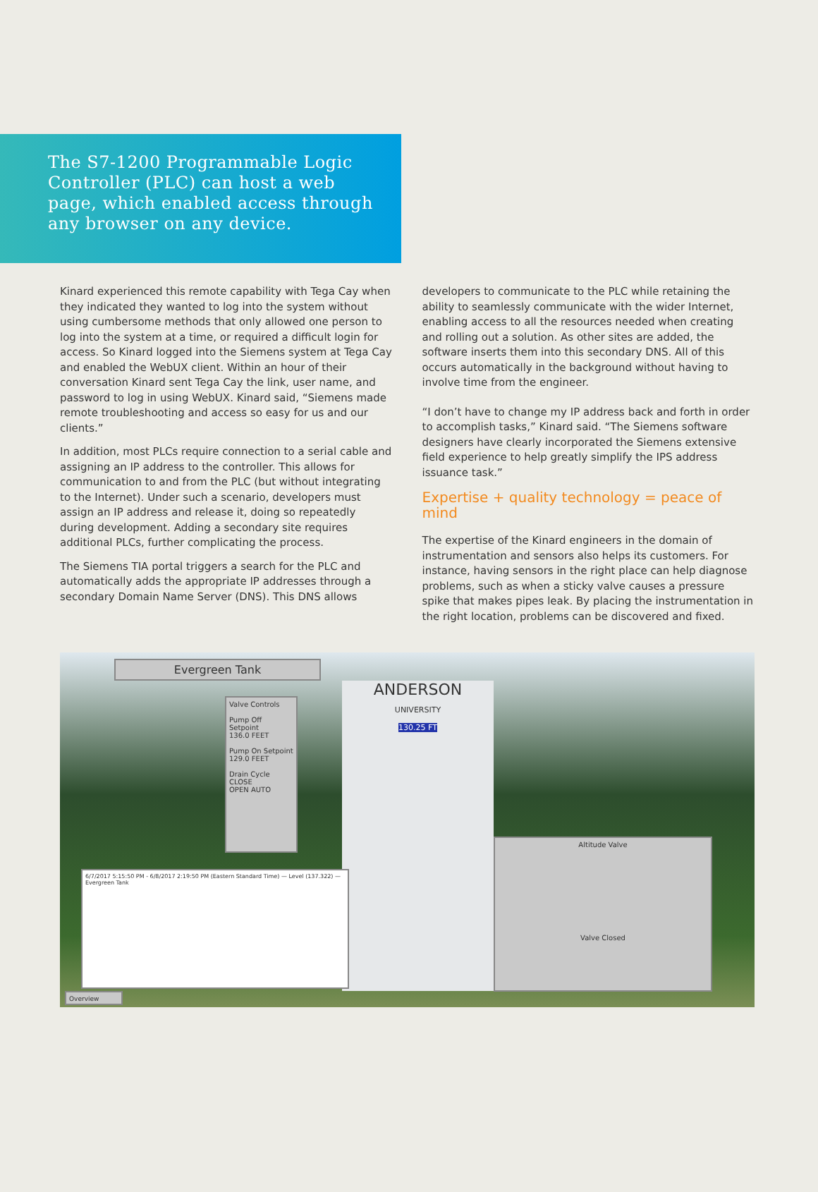The S7-1200 Programmable Logic Controller (PLC) can host a web page, which enabled access through any browser on any device.
Kinard experienced this remote capability with Tega Cay when they indicated they wanted to log into the system without using cumbersome methods that only allowed one person to log into the system at a time, or required a difficult login for access. So Kinard logged into the Siemens system at Tega Cay and enabled the WebUX client. Within an hour of their conversation Kinard sent Tega Cay the link, user name, and password to log in using WebUX. Kinard said, “Siemens made remote troubleshooting and access so easy for us and our clients.”
In addition, most PLCs require connection to a serial cable and assigning an IP address to the controller. This allows for communication to and from the PLC (but without integrating to the Internet). Under such a scenario, developers must assign an IP address and release it, doing so repeatedly during development. Adding a secondary site requires additional PLCs, further complicating the process.
The Siemens TIA portal triggers a search for the PLC and automatically adds the appropriate IP addresses through a secondary Domain Name Server (DNS). This DNS allows
developers to communicate to the PLC while retaining the ability to seamlessly communicate with the wider Internet, enabling access to all the resources needed when creating and rolling out a solution. As other sites are added, the software inserts them into this secondary DNS. All of this occurs automatically in the background without having to involve time from the engineer.
“I don’t have to change my IP address back and forth in order to accomplish tasks,” Kinard said. “The Siemens software designers have clearly incorporated the Siemens extensive field experience to help greatly simplify the IPS address issuance task.”
Expertise + quality technology = peace of mind
The expertise of the Kinard engineers in the domain of instrumentation and sensors also helps its customers. For instance, having sensors in the right place can help diagnose problems, such as when a sticky valve causes a pressure spike that makes pipes leak. By placing the instrumentation in the right location, problems can be discovered and fixed.
Evergreen Tank
Valve Controls
Pump Off Setpoint
136.0 FEET
Pump On Setpoint
129.0 FEET
Drain Cycle
CLOSE
OPEN AUTO
ANDERSON
UNIVERSITY
130.25 FT
6/7/2017 5:15:50 PM - 6/8/2017 2:19:50 PM (Eastern Standard Time) — Level (137.322) — Evergreen Tank
Altitude Valve
Valve Closed
Overview